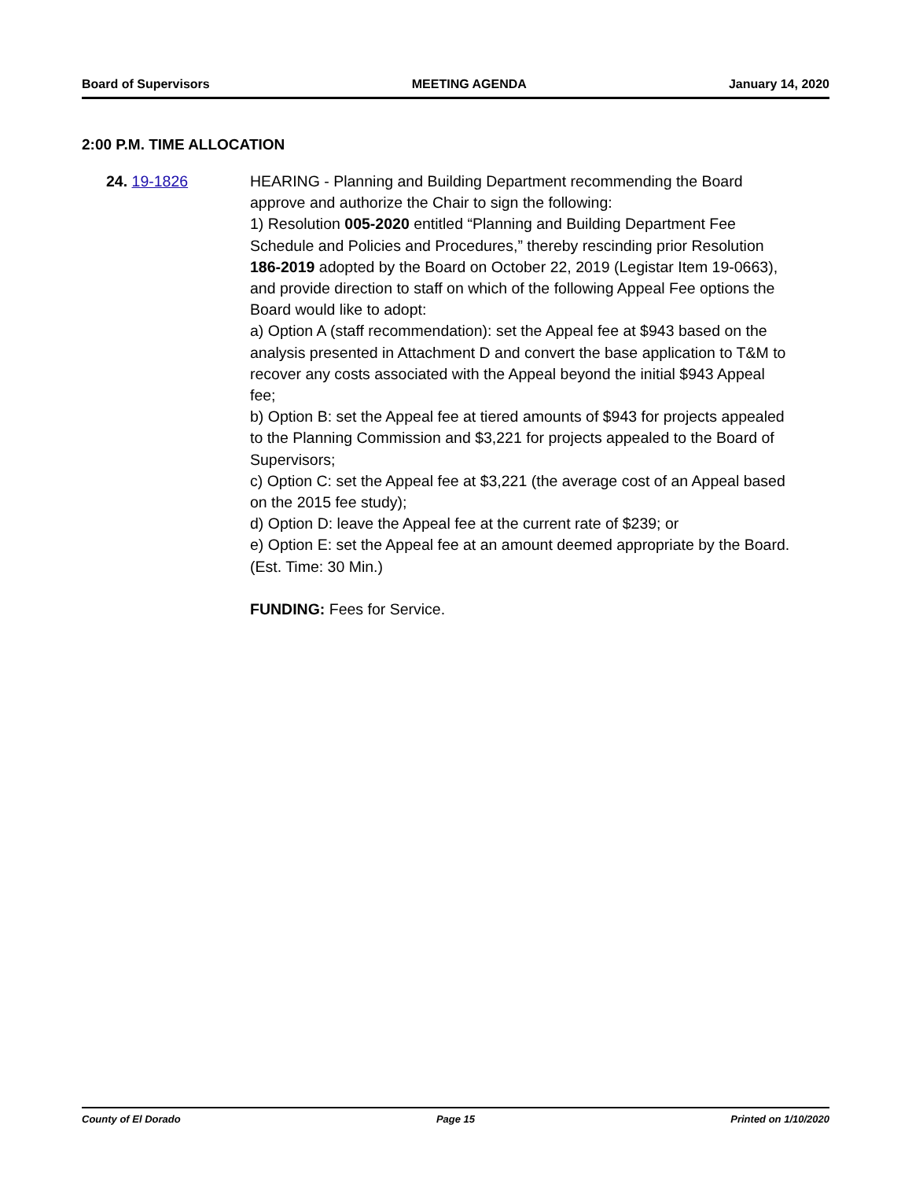Board of Supervisors MEETING AGENDA January 14, 2020
2:00 P.M. TIME ALLOCATION
24. 19-1826 HEARING - Planning and Building Department recommending the Board approve and authorize the Chair to sign the following:
1) Resolution 005-2020 entitled “Planning and Building Department Fee Schedule and Policies and Procedures,” thereby rescinding prior Resolution 186-2019 adopted by the Board on October 22, 2019 (Legistar Item 19-0663), and provide direction to staff on which of the following Appeal Fee options the Board would like to adopt:
a) Option A (staff recommendation): set the Appeal fee at $943 based on the analysis presented in Attachment D and convert the base application to T&M to recover any costs associated with the Appeal beyond the initial $943 Appeal fee;
b) Option B: set the Appeal fee at tiered amounts of $943 for projects appealed to the Planning Commission and $3,221 for projects appealed to the Board of Supervisors;
c) Option C: set the Appeal fee at $3,221 (the average cost of an Appeal based on the 2015 fee study);
d) Option D: leave the Appeal fee at the current rate of $239; or
e) Option E: set the Appeal fee at an amount deemed appropriate by the Board. (Est. Time: 30 Min.)
FUNDING: Fees for Service.
County of El Dorado Page 15 Printed on 1/10/2020